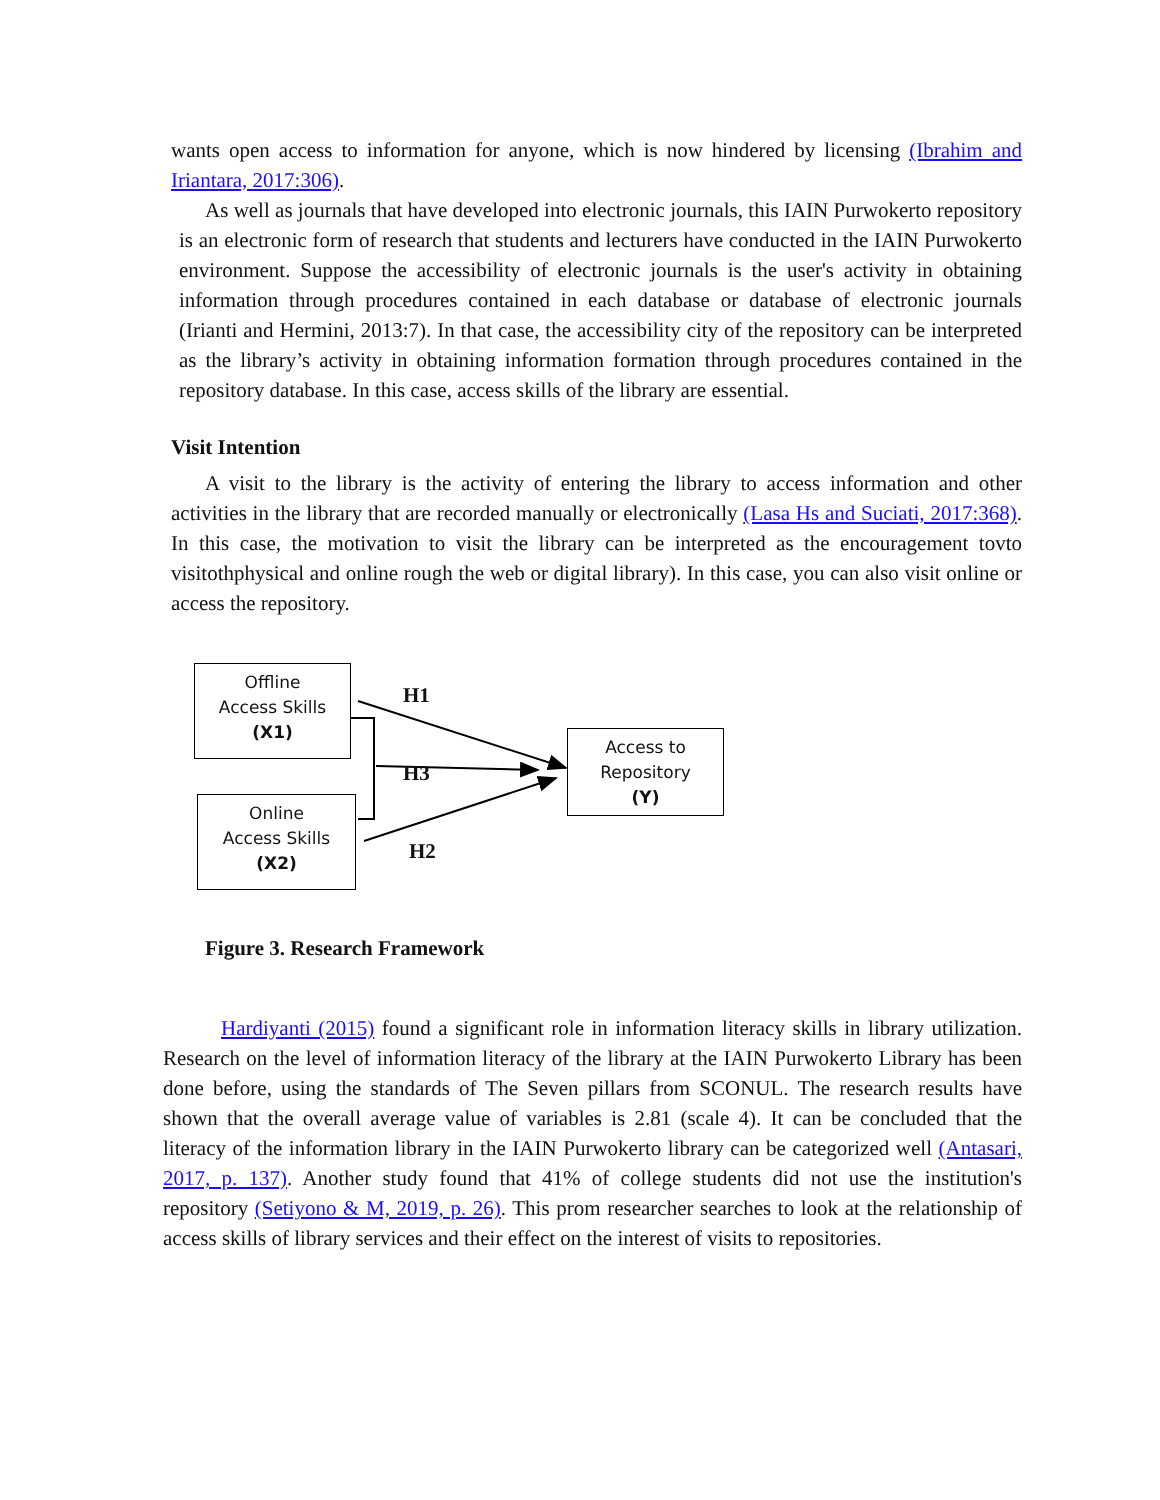wants open access to information for anyone, which is now hindered by licensing (Ibrahim and Iriantara, 2017:306).
As well as journals that have developed into electronic journals, this IAIN Purwokerto repository is an electronic form of research that students and lecturers have conducted in the IAIN Purwokerto environment. Suppose the accessibility of electronic journals is the user's activity in obtaining information through procedures contained in each database or database of electronic journals (Irianti and Hermini, 2013:7). In that case, the accessibility city of the repository can be interpreted as the library’s activity in obtaining information formation through procedures contained in the repository database. In this case, access skills of the library are essential.
Visit Intention
A visit to the library is the activity of entering the library to access information and other activities in the library that are recorded manually or electronically (Lasa Hs and Suciati, 2017:368). In this case, the motivation to visit the library can be interpreted as the encouragement tovto visitothphysical and online rough the web or digital library). In this case, you can also visit online or access the repository.
Offline
Access Skills
(X1)
Online
Access Skills
(X2)
Access to
Repository
(Y)
H1
H3
H2
Figure 3. Research Framework
Hardiyanti (2015) found a significant role in information literacy skills in library utilization. Research on the level of information literacy of the library at the IAIN Purwokerto Library has been done before, using the standards of The Seven pillars from SCONUL. The research results have shown that the overall average value of variables is 2.81 (scale 4). It can be concluded that the literacy of the information library in the IAIN Purwokerto library can be categorized well (Antasari, 2017, p. 137). Another study found that 41% of college students did not use the institution's repository (Setiyono & M, 2019, p. 26). This prom researcher searches to look at the relationship of access skills of library services and their effect on the interest of visits to repositories.